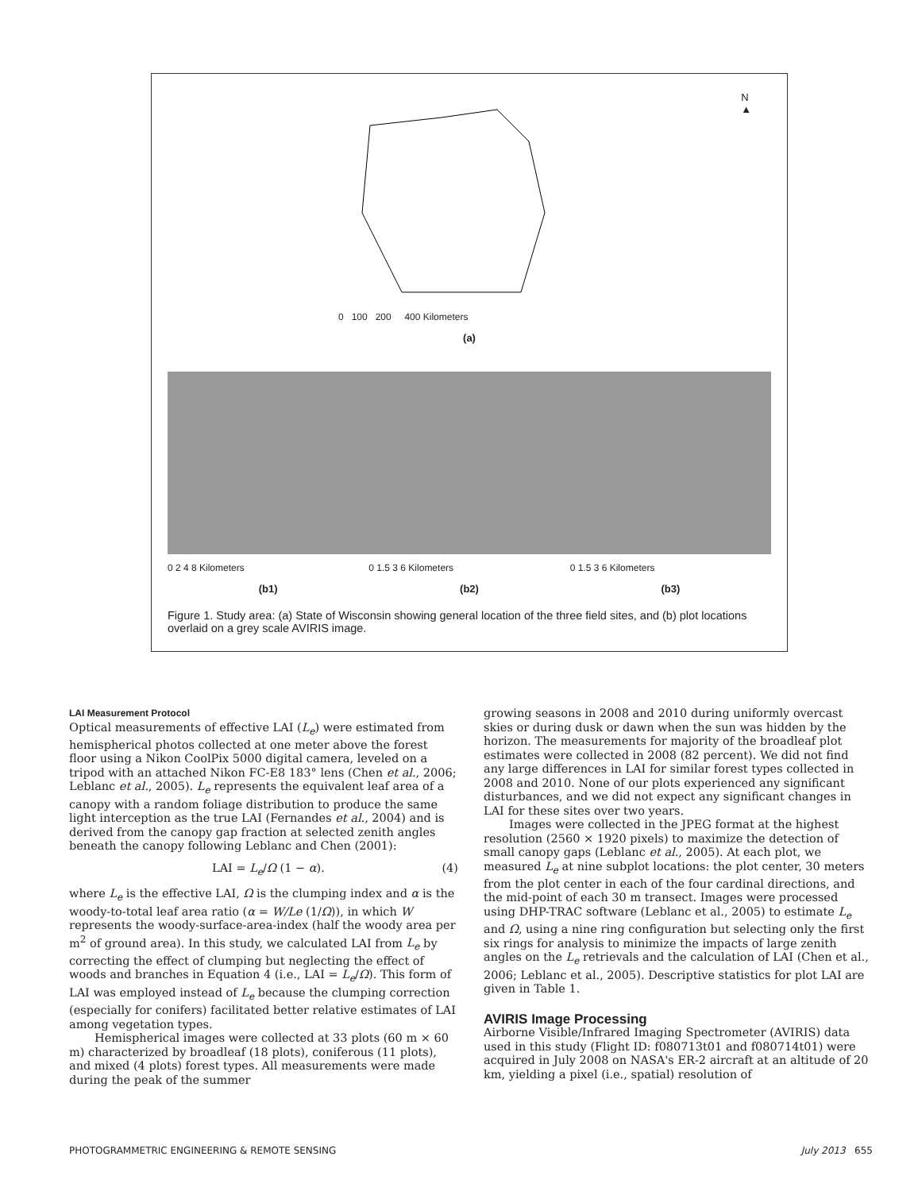N
▲
0 100 200 400 Kilometers
(a)
0 2 4 8 Kilometers
(b1)
0 1.5 3 6 Kilometers
(b2)
0 1.5 3 6 Kilometers
(b3)
Figure 1. Study area: (a) State of Wisconsin showing general location of the three field sites, and (b) plot locations overlaid on a grey scale AVIRIS image.
LAI Measurement Protocol
Optical measurements of effective LAI (L<sub>e</sub>) were estimated from hemispherical photos collected at one meter above the forest floor using a Nikon CoolPix 5000 digital camera, leveled on a tripod with an attached Nikon FC-E8 183° lens (Chen et al., 2006; Leblanc et al., 2005). L<sub>e</sub> represents the equivalent leaf area of a canopy with a random foliage distribution to produce the same light interception as the true LAI (Fernandes et al., 2004) and is derived from the canopy gap fraction at selected zenith angles beneath the canopy following Leblanc and Chen (2001):
LAI = L<sub>e</sub>/Ω (1 − α). (4)
where L<sub>e</sub> is the effective LAI, Ω is the clumping index and α is the woody-to-total leaf area ratio (α = W/Le (1/Ω)), in which W represents the woody-surface-area-index (half the woody area per m<sup>2</sup> of ground area). In this study, we calculated LAI from L<sub>e</sub> by correcting the effect of clumping but neglecting the effect of woods and branches in Equation 4 (i.e., LAI = L<sub>e</sub>/Ω). This form of LAI was employed instead of L<sub>e</sub> because the clumping correction (especially for conifers) facilitated better relative estimates of LAI among vegetation types.
Hemispherical images were collected at 33 plots (60 m × 60 m) characterized by broadleaf (18 plots), coniferous (11 plots), and mixed (4 plots) forest types. All measurements were made during the peak of the summer
growing seasons in 2008 and 2010 during uniformly overcast skies or during dusk or dawn when the sun was hidden by the horizon. The measurements for majority of the broadleaf plot estimates were collected in 2008 (82 percent). We did not find any large differences in LAI for similar forest types collected in 2008 and 2010. None of our plots experienced any significant disturbances, and we did not expect any significant changes in LAI for these sites over two years.
Images were collected in the JPEG format at the highest resolution (2560 × 1920 pixels) to maximize the detection of small canopy gaps (Leblanc et al., 2005). At each plot, we measured L<sub>e</sub> at nine subplot locations: the plot center, 30 meters from the plot center in each of the four cardinal directions, and the mid-point of each 30 m transect. Images were processed using DHP-TRAC software (Leblanc et al., 2005) to estimate L<sub>e</sub> and Ω, using a nine ring configuration but selecting only the first six rings for analysis to minimize the impacts of large zenith angles on the L<sub>e</sub> retrievals and the calculation of LAI (Chen et al., 2006; Leblanc et al., 2005). Descriptive statistics for plot LAI are given in Table 1.
AVIRIS Image Processing
Airborne Visible/Infrared Imaging Spectrometer (AVIRIS) data used in this study (Flight ID: f080713t01 and f080714t01) were acquired in July 2008 on NASA's ER-2 aircraft at an altitude of 20 km, yielding a pixel (i.e., spatial) resolution of
PHOTOGRAMMETRIC ENGINEERING & REMOTE SENSING July 2013 655